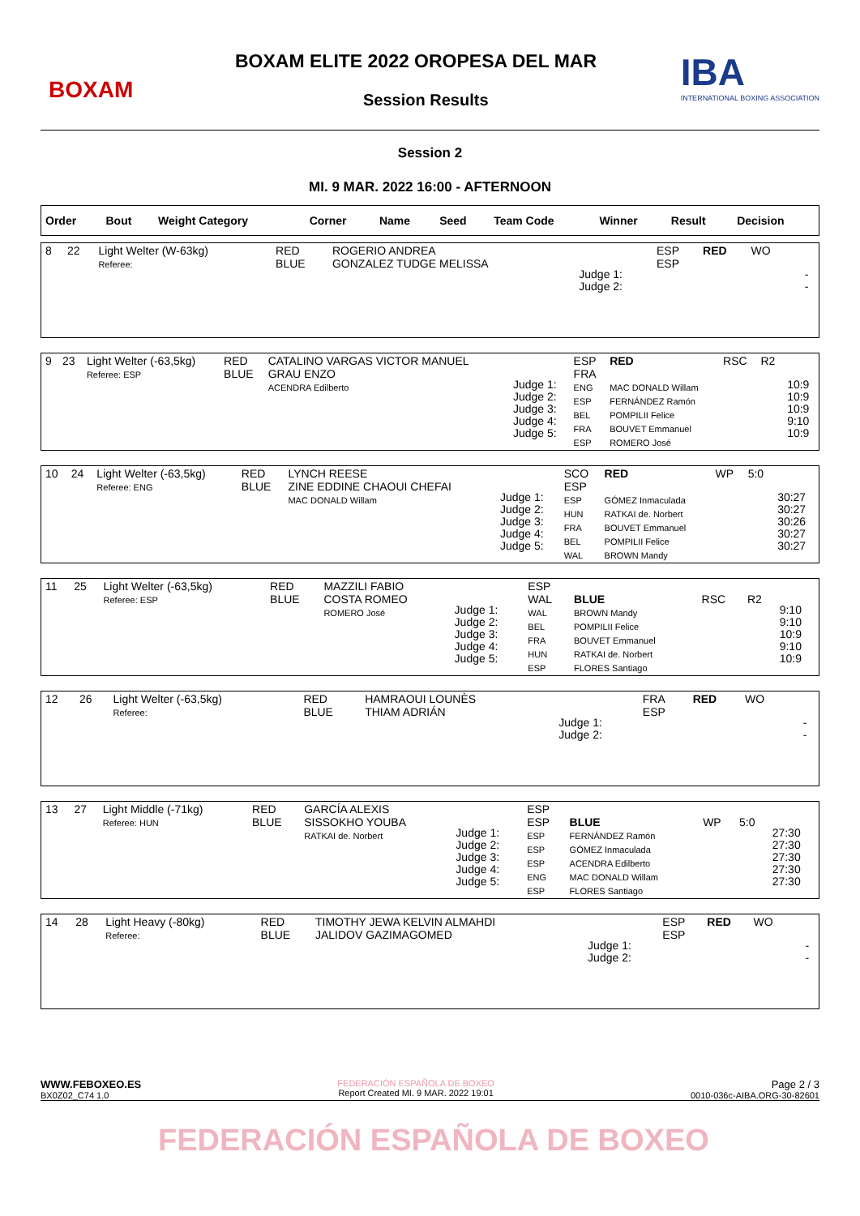BOXAM
BOXAM ELITE 2022 OROPESA DEL MAR
Session Results
IBA
INTERNATIONAL BOXING ASSOCIATION
Session 2
MI. 9 MAR. 2022 16:00 - AFTERNOON
| Order | Bout | Weight Category | Corner | Name | Seed | Team Code | Winner | Result | Decision |
| --- | --- | --- | --- | --- | --- | --- | --- | --- | --- |
| 8 | 22 | Light Welter (W-63kg) Referee: | RED BLUE | ROGERIO ANDREA GONZALEZ TUDGE MELISSA | Judge 1: Judge 2: | ESP ESP | RED | WO | | - - |
| 9 | 23 | Light Welter (-63,5kg) Referee: ESP | RED BLUE | CATALINO VARGAS VICTOR MANUEL GRAU ENZO ACENDRA Edilberto | Judge 1: Judge 2: Judge 3: Judge 4: Judge 5: | ESP FRA ENG ESP BEL FRA ESP | RED MAC DONALD Willam FERNÁNDEZ Ramón POMPILII Felice BOUVET Emmanuel ROMERO José | RSC | R2 | 10:9 10:9 10:9 9:10 10:9 |
| 10 | 24 | Light Welter (-63,5kg) Referee: ENG | RED BLUE | LYNCH REESE ZINE EDDINE CHAOUI CHEFAI MAC DONALD Willam | Judge 1: Judge 2: Judge 3: Judge 4: Judge 5: | SCO ESP ESP HUN FRA BEL WAL | RED GÓMEZ Inmaculada RATKAI de. Norbert BOUVET Emmanuel POMPILII Felice BROWN Mandy | WP | 5:0 | 30:27 30:27 30:26 30:27 30:27 |
| 11 | 25 | Light Welter (-63,5kg) Referee: ESP | RED BLUE | MAZZILI FABIO COSTA ROMEO ROMERO José | Judge 1: Judge 2: Judge 3: Judge 4: Judge 5: | ESP WAL WAL BEL FRA HUN ESP | BLUE BROWN Mandy POMPILII Felice BOUVET Emmanuel RATKAI de. Norbert FLORES Santiago | RSC | R2 | 9:10 9:10 10:9 9:10 10:9 |
| 12 | 26 | Light Welter (-63,5kg) Referee: | RED BLUE | HAMRAOUI LOUNÈS THIAM ADRIÁN | Judge 1: Judge 2: | FRA ESP | RED | WO | | - - |
| 13 | 27 | Light Middle (-71kg) Referee: HUN | RED BLUE | GARCÍA ALEXIS SISSOKHO YOUBA RATKAI de. Norbert | Judge 1: Judge 2: Judge 3: Judge 4: Judge 5: | ESP ESP ESP ESP ESP ENG ESP | BLUE FERNÁNDEZ Ramón GÓMEZ Inmaculada ACENDRA Edilberto MAC DONALD Willam FLORES Santiago | WP | 5:0 | 27:30 27:30 27:30 27:30 27:30 |
| 14 | 28 | Light Heavy (-80kg) Referee: | RED BLUE | TIMOTHY JEWA KELVIN ALMAHDI JALIDOV GAZIMAGOMED | Judge 1: Judge 2: | ESP ESP | RED | WO | | - - |
WWW.FEBOXEO.ES
BX0Z02_C74 1.0
FEDERACIÓN ESPAÑOLA DE BOXEO
Report Created MI. 9 MAR. 2022 19:01
Page 2 / 3
0010-036c-AIBA.ORG-30-82601
FEDERACIÓN ESPAÑOLA DE BOXEO